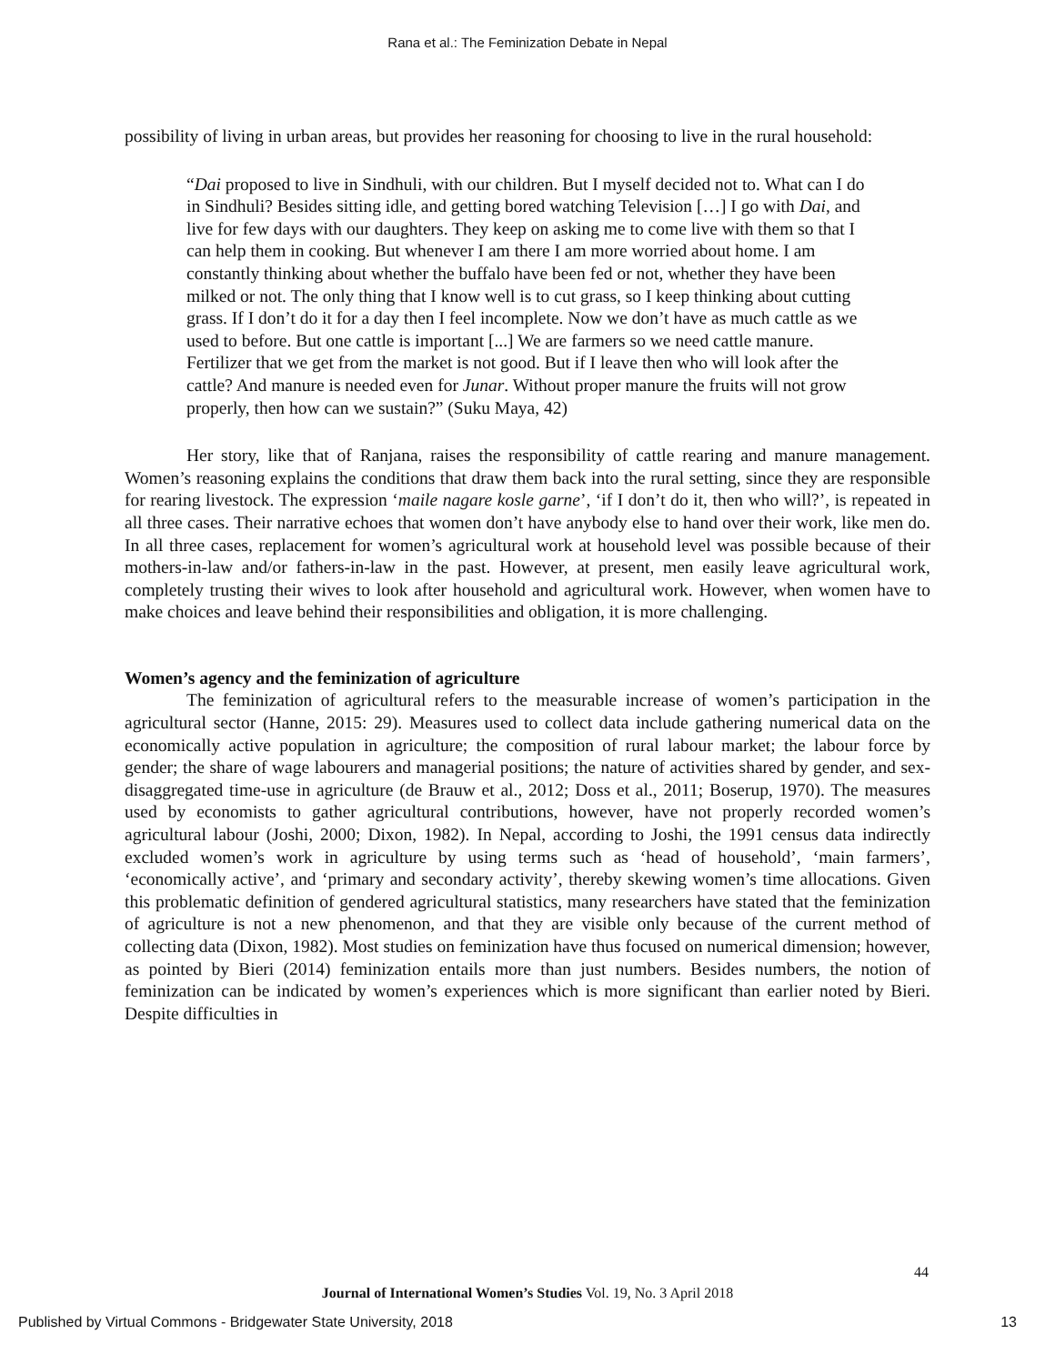Rana et al.: The Feminization Debate in Nepal
possibility of living in urban areas, but provides her reasoning for choosing to live in the rural household:
“Dai proposed to live in Sindhuli, with our children. But I myself decided not to. What can I do in Sindhuli? Besides sitting idle, and getting bored watching Television […] I go with Dai, and live for few days with our daughters. They keep on asking me to come live with them so that I can help them in cooking. But whenever I am there I am more worried about home. I am constantly thinking about whether the buffalo have been fed or not, whether they have been milked or not. The only thing that I know well is to cut grass, so I keep thinking about cutting grass. If I don’t do it for a day then I feel incomplete. Now we don’t have as much cattle as we used to before. But one cattle is important [...] We are farmers so we need cattle manure. Fertilizer that we get from the market is not good. But if I leave then who will look after the cattle? And manure is needed even for Junar. Without proper manure the fruits will not grow properly, then how can we sustain?” (Suku Maya, 42)
Her story, like that of Ranjana, raises the responsibility of cattle rearing and manure management. Women’s reasoning explains the conditions that draw them back into the rural setting, since they are responsible for rearing livestock. The expression ‘maile nagare kosle garne’, ‘if I don’t do it, then who will?’, is repeated in all three cases. Their narrative echoes that women don’t have anybody else to hand over their work, like men do. In all three cases, replacement for women’s agricultural work at household level was possible because of their mothers-in-law and/or fathers-in-law in the past. However, at present, men easily leave agricultural work, completely trusting their wives to look after household and agricultural work. However, when women have to make choices and leave behind their responsibilities and obligation, it is more challenging.
Women’s agency and the feminization of agriculture
The feminization of agricultural refers to the measurable increase of women’s participation in the agricultural sector (Hanne, 2015: 29). Measures used to collect data include gathering numerical data on the economically active population in agriculture; the composition of rural labour market; the labour force by gender; the share of wage labourers and managerial positions; the nature of activities shared by gender, and sex-disaggregated time-use in agriculture (de Brauw et al., 2012; Doss et al., 2011; Boserup, 1970). The measures used by economists to gather agricultural contributions, however, have not properly recorded women’s agricultural labour (Joshi, 2000; Dixon, 1982). In Nepal, according to Joshi, the 1991 census data indirectly excluded women’s work in agriculture by using terms such as ‘head of household’, ‘main farmers’, ‘economically active’, and ‘primary and secondary activity’, thereby skewing women’s time allocations. Given this problematic definition of gendered agricultural statistics, many researchers have stated that the feminization of agriculture is not a new phenomenon, and that they are visible only because of the current method of collecting data (Dixon, 1982). Most studies on feminization have thus focused on numerical dimension; however, as pointed by Bieri (2014) feminization entails more than just numbers. Besides numbers, the notion of feminization can be indicated by women’s experiences which is more significant than earlier noted by Bieri. Despite difficulties in
44
Journal of International Women’s Studies Vol. 19, No. 3 April 2018
Published by Virtual Commons - Bridgewater State University, 2018 13